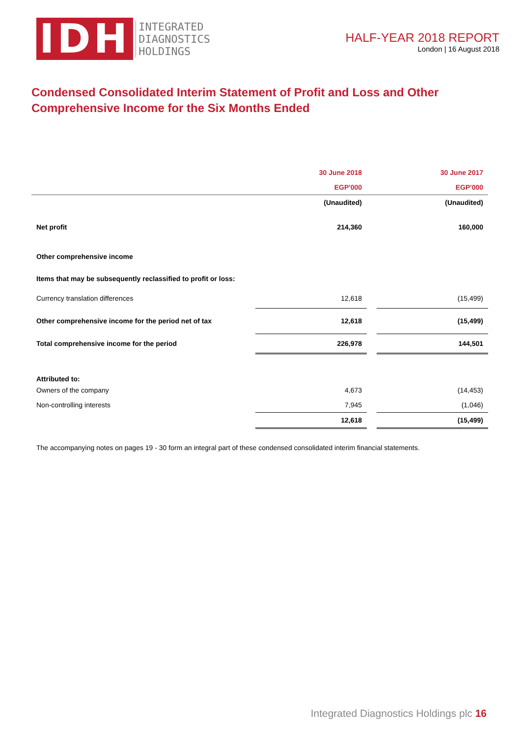IDH
INTEGRATED
DIAGNOSTICS
HOLDINGS
HALF-YEAR 2018 REPORT
London | 16 August 2018
Condensed Consolidated Interim Statement of Profit and Loss and Other Comprehensive Income for the Six Months Ended
| | 30 June 2018 | | 30 June 2017 |
| | EGP'000 | | EGP'000 |
| | (Unaudited) | | (Unaudited) |
| Net profit | 214,360 | | 160,000 |
| Other comprehensive income | | | |
| Items that may be subsequently reclassified to profit or loss: | | | |
| Currency translation differences | 12,618 | | (15,499) |
| Other comprehensive income for the period net of tax | 12,618 | | (15,499) |
| Total comprehensive income for the period | 226,978 | | 144,501 |
| Attributed to: | | | |
| Owners of the company | 4,673 | | (14,453) |
| Non-controlling interests | 7,945 | | (1,046) |
| | 12,618 | | (15,499) |
The accompanying notes on pages 19 - 30 form an integral part of these condensed consolidated interim financial statements.
Integrated Diagnostics Holdings plc 16